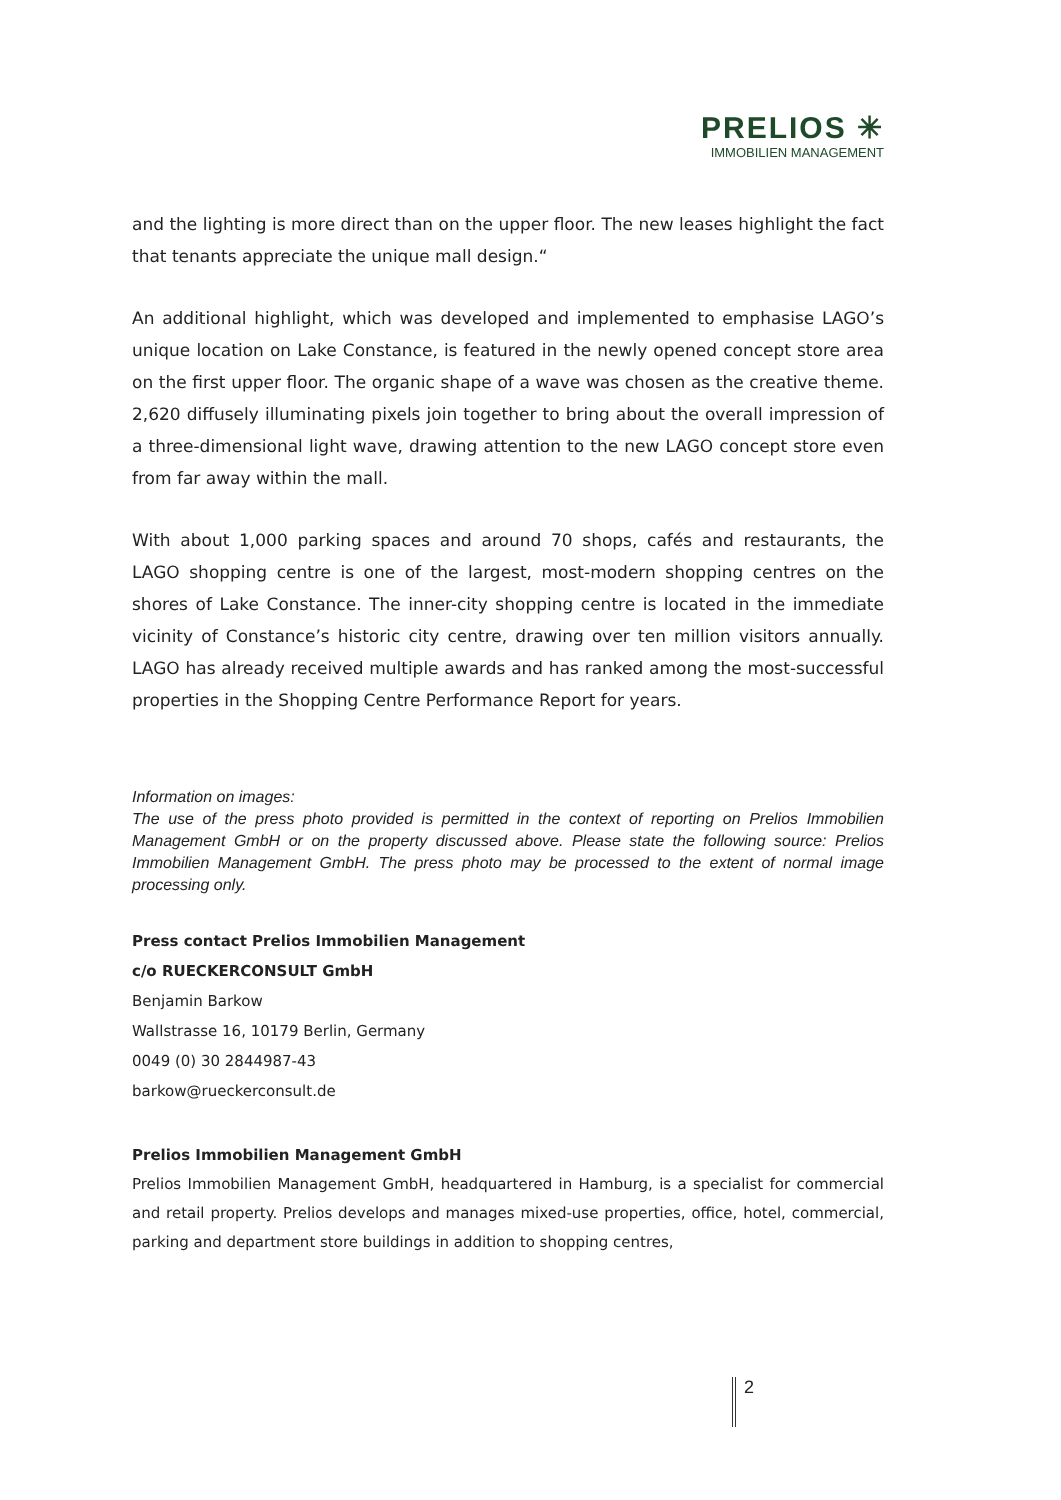PRELIOS ✳
IMMOBILIEN MANAGEMENT
and the lighting is more direct than on the upper floor. The new leases highlight the fact that tenants appreciate the unique mall design.“
An additional highlight, which was developed and implemented to emphasise LAGO’s unique location on Lake Constance, is featured in the newly opened concept store area on the first upper floor. The organic shape of a wave was chosen as the creative theme. 2,620 diffusely illuminating pixels join together to bring about the overall impression of a three-dimensional light wave, drawing attention to the new LAGO concept store even from far away within the mall.
With about 1,000 parking spaces and around 70 shops, cafés and restaurants, the LAGO shopping centre is one of the largest, most-modern shopping centres on the shores of Lake Constance. The inner-city shopping centre is located in the immediate vicinity of Constance’s historic city centre, drawing over ten million visitors annually. LAGO has already received multiple awards and has ranked among the most-successful properties in the Shopping Centre Performance Report for years.
Information on images:
The use of the press photo provided is permitted in the context of reporting on Prelios Immobilien Management GmbH or on the property discussed above. Please state the following source: Prelios Immobilien Management GmbH. The press photo may be processed to the extent of normal image processing only.
Press contact Prelios Immobilien Management
c/o RUECKERCONSULT GmbH
Benjamin Barkow
Wallstrasse 16, 10179 Berlin, Germany
0049 (0) 30 2844987-43
barkow@rueckerconsult.de
Prelios Immobilien Management GmbH
Prelios Immobilien Management GmbH, headquartered in Hamburg, is a specialist for commercial and retail property. Prelios develops and manages mixed-use properties, office, hotel, commercial, parking and department store buildings in addition to shopping centres,
2